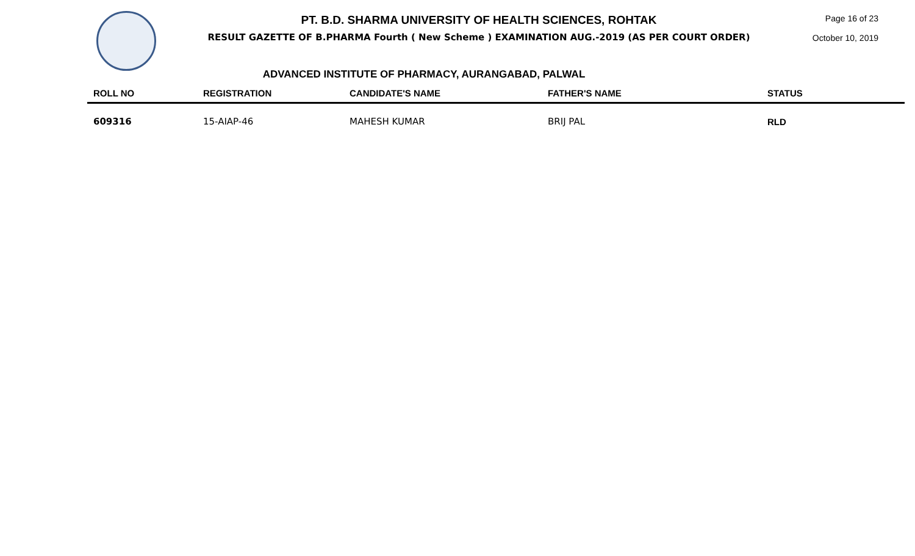PT. B.D. SHARMA UNIVERSITY OF HEALTH SCIENCES, ROHTAK
RESULT GAZETTE OF B.PHARMA Fourth ( New Scheme ) EXAMINATION AUG.-2019 (AS PER COURT ORDER)
Page 16 of 23
October 10, 2019
ADVANCED INSTITUTE OF PHARMACY, AURANGABAD, PALWAL
| ROLL NO | REGISTRATION | CANDIDATE'S NAME | FATHER'S NAME | STATUS |
| --- | --- | --- | --- | --- |
| 609316 | 15-AIAP-46 | MAHESH KUMAR | BRIJ PAL | RLD |